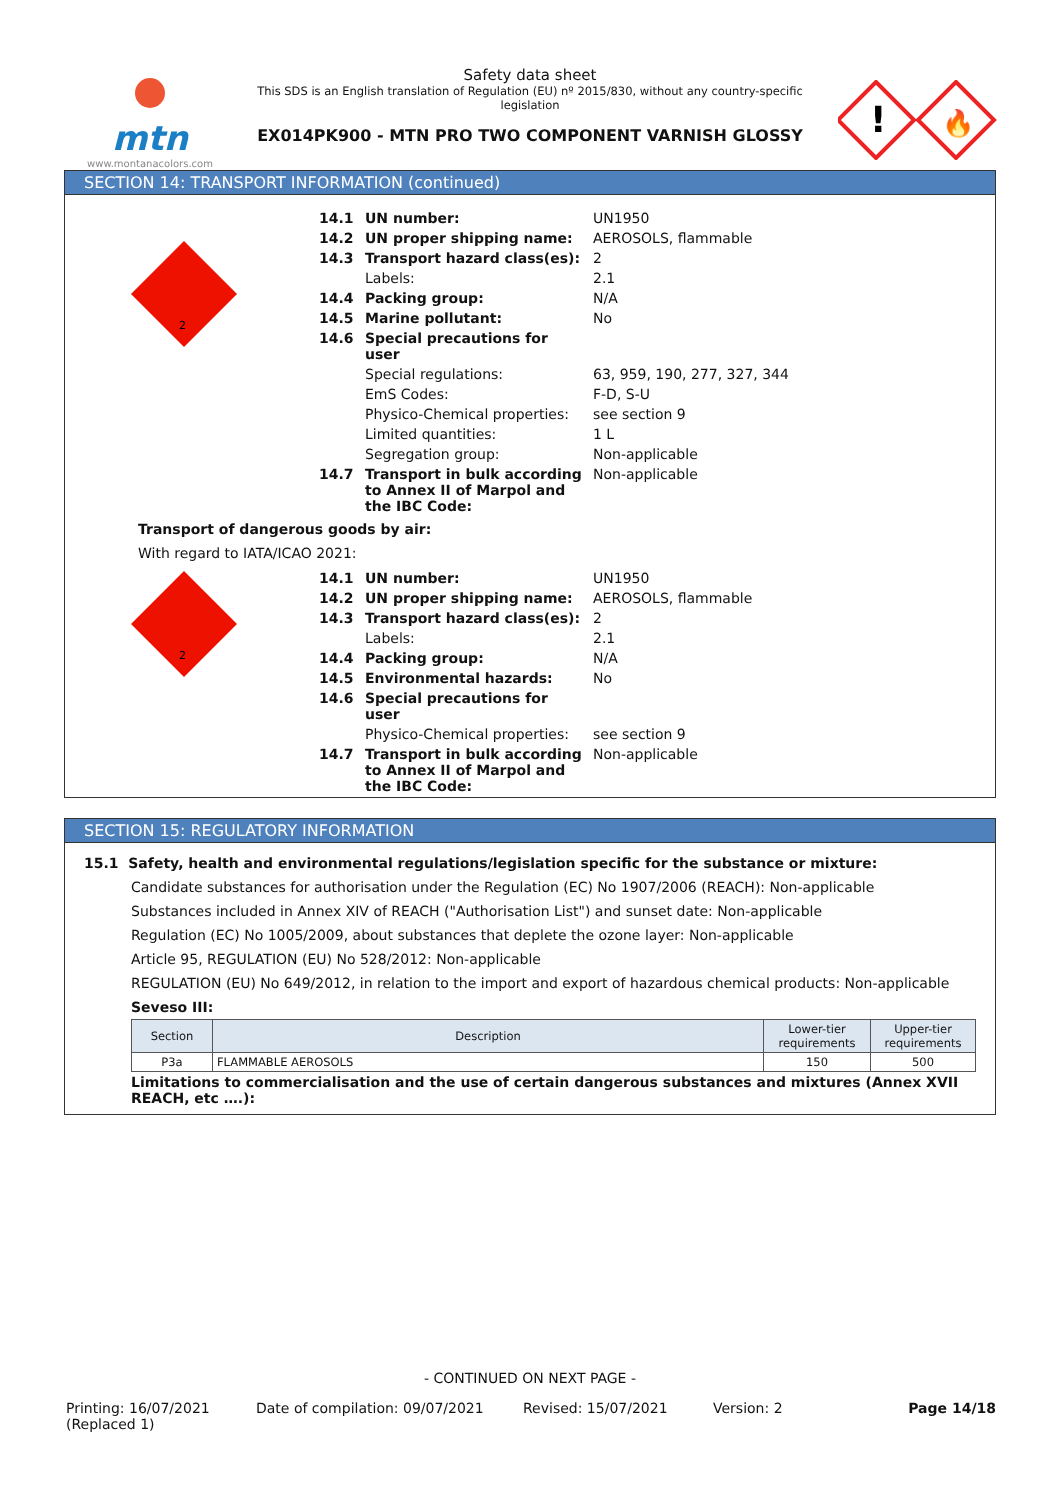mtn
www.montanacolors.com
Safety data sheet
This SDS is an English translation of Regulation (EU) nº 2015/830, without any country-specific legislation
EX014PK900 - MTN PRO TWO COMPONENT VARNISH GLOSSY
!
🔥
SECTION 14: TRANSPORT INFORMATION (continued)
2
| 14.1 | UN number: | UN1950 |
| 14.2 | UN proper shipping name: | AEROSOLS, flammable |
| 14.3 | Transport hazard class(es): | 2 |
| | Labels: | 2.1 |
| 14.4 | Packing group: | N/A |
| 14.5 | Marine pollutant: | No |
| 14.6 | Special precautions for user | |
| | Special regulations: | 63, 959, 190, 277, 327, 344 |
| | EmS Codes: | F-D, S-U |
| | Physico-Chemical properties: | see section 9 |
| | Limited quantities: | 1 L |
| | Segregation group: | Non-applicable |
| 14.7 | Transport in bulk according to Annex II of Marpol and the IBC Code: | Non-applicable |
Transport of dangerous goods by air:
With regard to IATA/ICAO 2021:
2
| 14.1 | UN number: | UN1950 |
| 14.2 | UN proper shipping name: | AEROSOLS, flammable |
| 14.3 | Transport hazard class(es): | 2 |
| | Labels: | 2.1 |
| 14.4 | Packing group: | N/A |
| 14.5 | Environmental hazards: | No |
| 14.6 | Special precautions for user | |
| | Physico-Chemical properties: | see section 9 |
| 14.7 | Transport in bulk according to Annex II of Marpol and the IBC Code: | Non-applicable |
SECTION 15: REGULATORY INFORMATION
15.1 Safety, health and environmental regulations/legislation specific for the substance or mixture:
Candidate substances for authorisation under the Regulation (EC) No 1907/2006 (REACH): Non-applicable
Substances included in Annex XIV of REACH ("Authorisation List") and sunset date: Non-applicable
Regulation (EC) No 1005/2009, about substances that deplete the ozone layer: Non-applicable
Article 95, REGULATION (EU) No 528/2012: Non-applicable
REGULATION (EU) No 649/2012, in relation to the import and export of hazardous chemical products: Non-applicable
Seveso III:
| Section | Description | Lower-tier requirements | Upper-tier requirements |
| --- | --- | --- | --- |
| P3a | FLAMMABLE AEROSOLS | 150 | 500 |
Limitations to commercialisation and the use of certain dangerous substances and mixtures (Annex XVII REACH, etc ….):
- CONTINUED ON NEXT PAGE -
Printing: 16/07/2021
(Replaced 1)
Date of compilation: 09/07/2021 Revised: 15/07/2021 Version: 2 Page 14/18